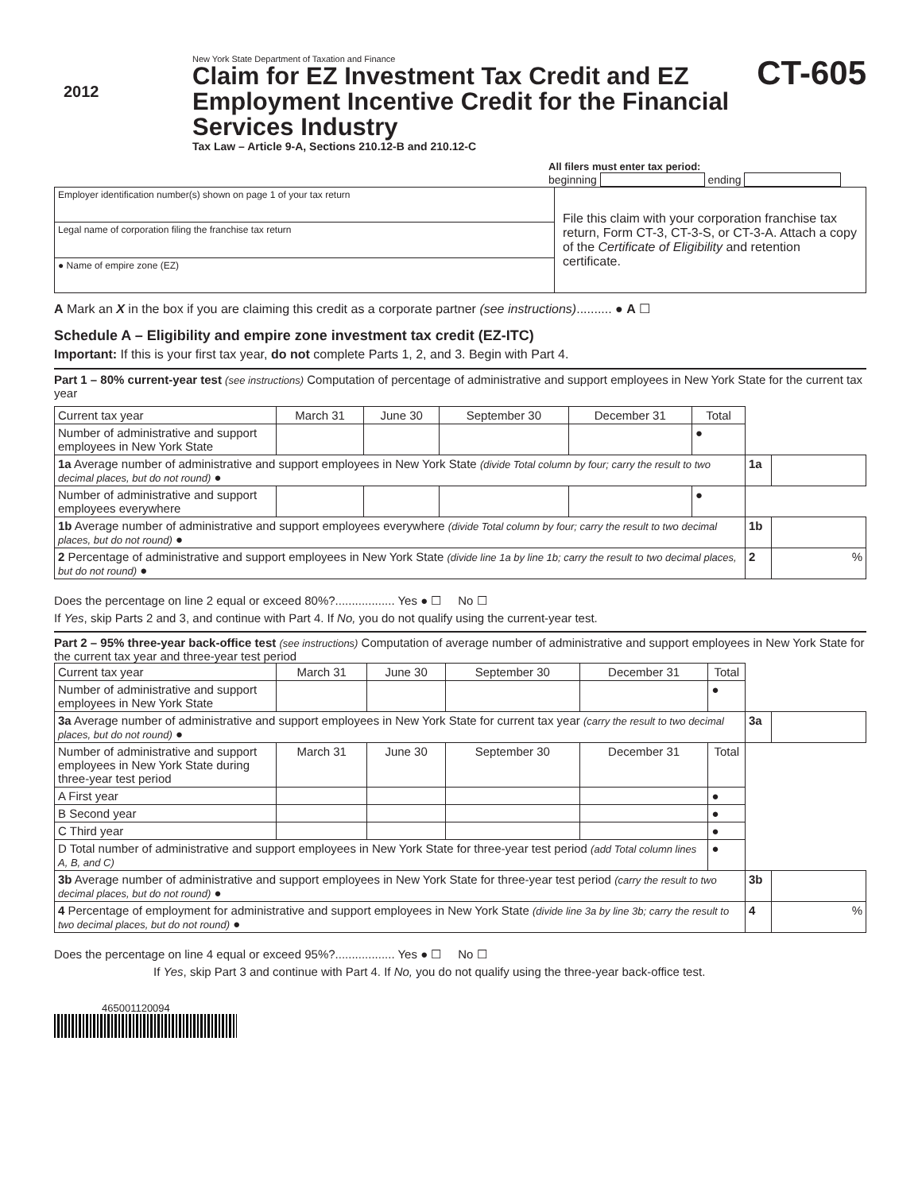2012
New York State Department of Taxation and Finance
Claim for EZ Investment Tax Credit and EZ Employment Incentive Credit for the Financial Services Industry
Tax Law – Article 9-A, Sections 210.12-B and 210.12-C
CT-605
All filers must enter tax period:
beginning ending
| Employer identification number(s) shown on page 1 of your tax return | File this claim with your corporation franchise tax return, Form CT-3, CT-3-S, or CT-3-A. Attach a copy of the Certificate of Eligibility and retention certificate. |
| Legal name of corporation filing the franchise tax return | |
| ● Name of empire zone (EZ) | |
A Mark an X in the box if you are claiming this credit as a corporate partner (see instructions).......... ● A ☐
Schedule A – Eligibility and empire zone investment tax credit (EZ-ITC)
Important: If this is your first tax year, do not complete Parts 1, 2, and 3. Begin with Part 4.
Part 1 – 80% current-year test (see instructions) Computation of percentage of administrative and support employees in New York State for the current tax year
| Current tax year | March 31 | June 30 | September 30 | December 31 | Total | | |
| Number of administrative and support employees in New York State | | | | | ● | | |
| 1a Average number of administrative and support employees in New York State (divide Total column by four; carry the result to two decimal places, but do not round) ● | | | | | | 1a | |
| Number of administrative and support employees everywhere | | | | | ● | | |
| 1b Average number of administrative and support employees everywhere (divide Total column by four; carry the result to two decimal places, but do not round) ● | | | | | | 1b | |
| 2 Percentage of administrative and support employees in New York State (divide line 1a by line 1b; carry the result to two decimal places, but do not round) ● | | | | | | 2 | % |
Does the percentage on line 2 equal or exceed 80%?.................. Yes ● ☐ No ☐
If Yes, skip Parts 2 and 3, and continue with Part 4. If No, you do not qualify using the current-year test.
Part 2 – 95% three-year back-office test (see instructions) Computation of average number of administrative and support employees in New York State for the current tax year and three-year test period
| Current tax year | March 31 | June 30 | September 30 | December 31 | Total | | |
| Number of administrative and support employees in New York State | | | | | ● | | |
| 3a Average number of administrative and support employees in New York State for current tax year (carry the result to two decimal places, but do not round) ● | | | | | | 3a | |
| Number of administrative and support employees in New York State during three-year test period | March 31 | June 30 | September 30 | December 31 | Total | | |
| A First year | | | | | ● | | |
| B Second year | | | | | ● | | |
| C Third year | | | | | ● | | |
| D Total number of administrative and support employees in New York State for three-year test period (add Total column lines A, B, and C) | | | | | ● | | |
| 3b Average number of administrative and support employees in New York State for three-year test period (carry the result to two decimal places, but do not round) ● | | | | | | 3b | |
| 4 Percentage of employment for administrative and support employees in New York State (divide line 3a by line 3b; carry the result to two decimal places, but do not round) ● | | | | | | 4 | % |
Does the percentage on line 4 equal or exceed 95%?.................. Yes ● ☐ No ☐
If Yes, skip Part 3 and continue with Part 4. If No, you do not qualify using the three-year back-office test.
465001120094